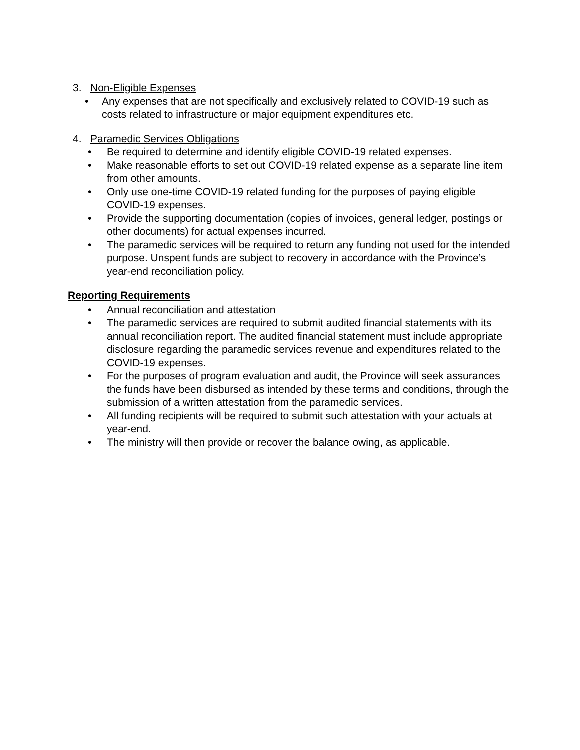3. Non-Eligible Expenses
• Any expenses that are not specifically and exclusively related to COVID-19 such as costs related to infrastructure or major equipment expenditures etc.
4. Paramedic Services Obligations
• Be required to determine and identify eligible COVID-19 related expenses.
• Make reasonable efforts to set out COVID-19 related expense as a separate line item from other amounts.
• Only use one-time COVID-19 related funding for the purposes of paying eligible COVID-19 expenses.
• Provide the supporting documentation (copies of invoices, general ledger, postings or other documents) for actual expenses incurred.
• The paramedic services will be required to return any funding not used for the intended purpose. Unspent funds are subject to recovery in accordance with the Province’s year-end reconciliation policy.
Reporting Requirements
• Annual reconciliation and attestation
• The paramedic services are required to submit audited financial statements with its annual reconciliation report. The audited financial statement must include appropriate disclosure regarding the paramedic services revenue and expenditures related to the COVID-19 expenses.
• For the purposes of program evaluation and audit, the Province will seek assurances the funds have been disbursed as intended by these terms and conditions, through the submission of a written attestation from the paramedic services.
• All funding recipients will be required to submit such attestation with your actuals at year-end.
• The ministry will then provide or recover the balance owing, as applicable.